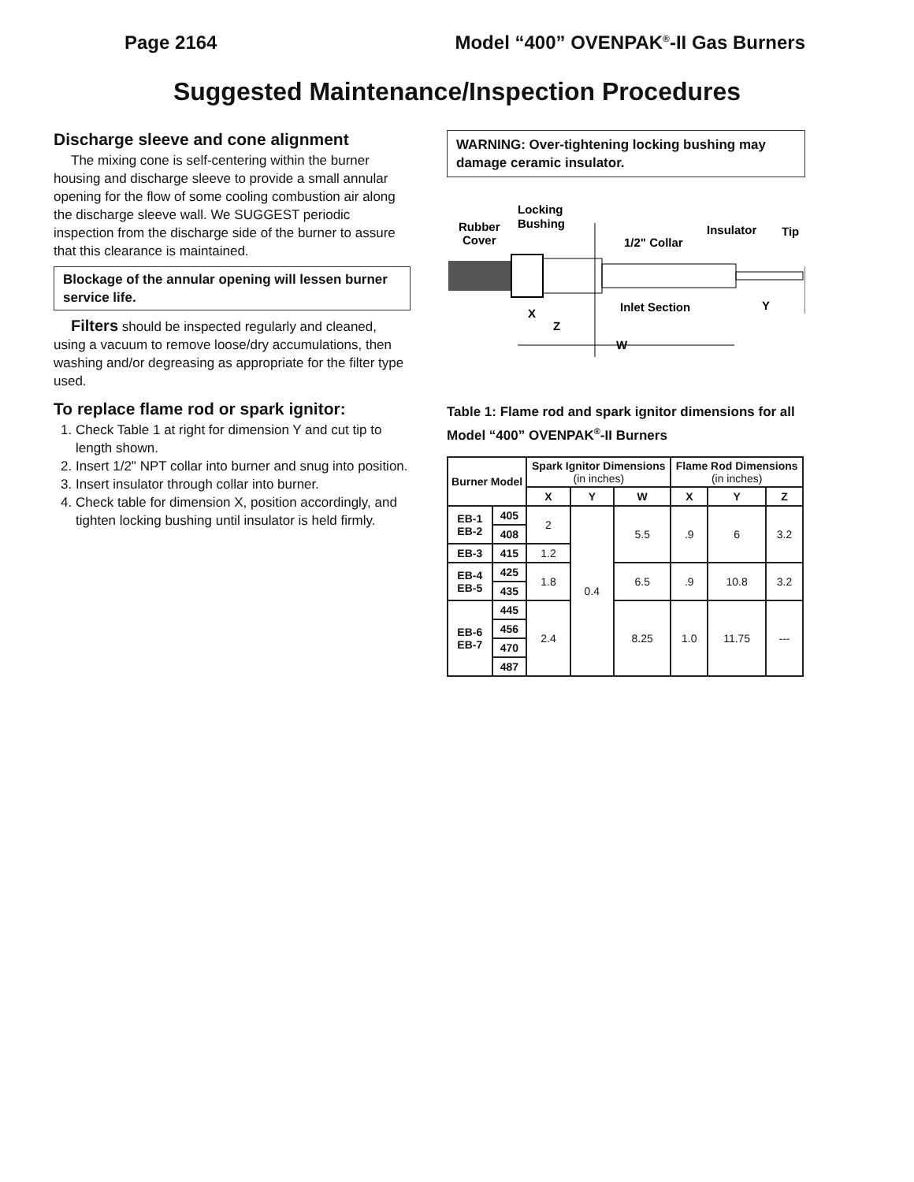Page 2164 Model “400” OVENPAK<sup>®</sup>-II Gas Burners
Suggested Maintenance/Inspection Procedures
Discharge sleeve and cone alignment
The mixing cone is self-centering within the burner housing and discharge sleeve to provide a small annular opening for the flow of some cooling combustion air along the discharge sleeve wall. We SUGGEST periodic inspection from the discharge side of the burner to assure that this clearance is maintained.
Blockage of the annular opening will lessen burner service life.
Filters should be inspected regularly and cleaned, using a vacuum to remove loose/dry accumulations, then washing and/or degreasing as appropriate for the filter type used.
To replace flame rod or spark ignitor:
1. Check Table 1 at right for dimension Y and cut tip to length shown.
2. Insert 1/2" NPT collar into burner and snug into position.
3. Insert insulator through collar into burner.
4. Check table for dimension X, position accordingly, and tighten locking bushing until insulator is held firmly.
WARNING: Over-tightening locking bushing may damage ceramic insulator.
Locking
Bushing
Rubber
Cover
1/2" Collar
Insulator
Tip
Inlet Section
Y
X
Z
W
Table 1: Flame rod and spark ignitor dimensions for all Model “400” OVENPAK<sup>®</sup>-II Burners
| Burner Model | | Spark Ignitor Dimensions (in inches) | | | Flame Rod Dimensions (in inches) | | |
| --- | --- | --- | --- | --- | --- | --- | --- |
| | | X | Y | W | X | Y | Z |
| EB-1 EB-2 | 405 | 2 | 0.4 | 5.5 | .9 | 6 | 3.2 |
| | 408 | | | | | | |
| EB-3 | 415 | 1.2 | | | | | |
| EB-4 EB-5 | 425 | 1.8 | | 6.5 | .9 | 10.8 | 3.2 |
| | 435 | | | | | | |
| EB-6 EB-7 | 445 | 2.4 | | 8.25 | 1.0 | 11.75 | --- |
| | 456 | | | | | | |
| | 470 | | | | | | |
| | 487 | | | | | | |